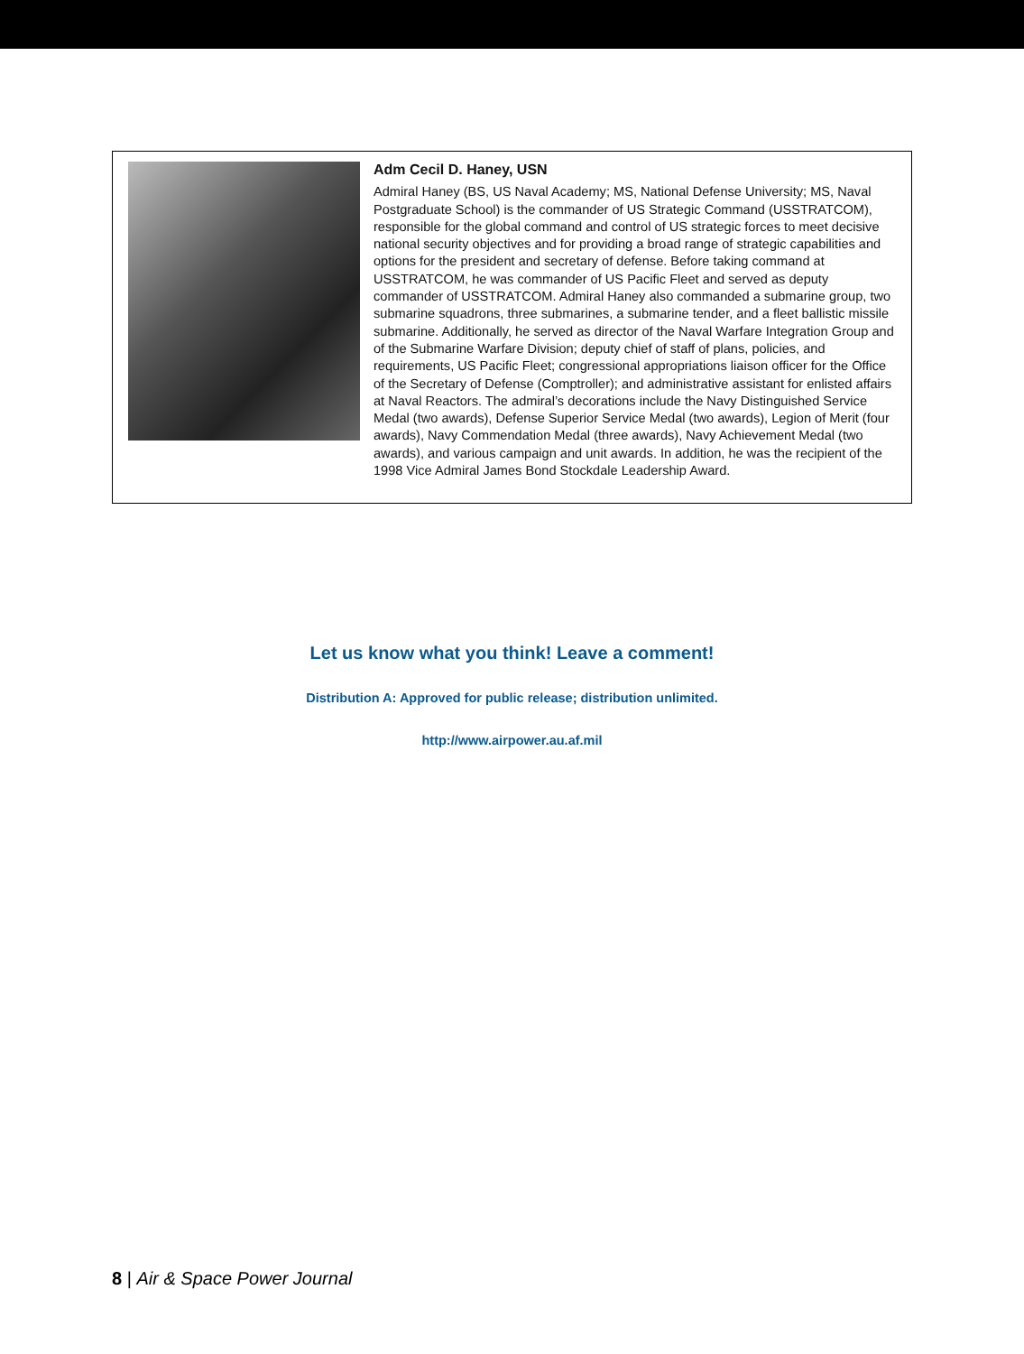Adm Cecil D. Haney, USN
Admiral Haney (BS, US Naval Academy; MS, National Defense University; MS, Naval Postgraduate School) is the commander of US Strategic Command (USSTRATCOM), responsible for the global command and control of US strategic forces to meet decisive national security objectives and for providing a broad range of strategic capabilities and options for the president and secretary of defense. Before taking command at USSTRATCOM, he was commander of US Pacific Fleet and served as deputy commander of USSTRATCOM. Admiral Haney also commanded a submarine group, two submarine squadrons, three submarines, a submarine tender, and a fleet ballistic missile submarine. Additionally, he served as director of the Naval Warfare Integration Group and of the Submarine Warfare Division; deputy chief of staff of plans, policies, and requirements, US Pacific Fleet; congressional appropriations liaison officer for the Office of the Secretary of Defense (Comptroller); and administrative assistant for enlisted affairs at Naval Reactors. The admiral’s decorations include the Navy Distinguished Service Medal (two awards), Defense Superior Service Medal (two awards), Legion of Merit (four awards), Navy Commendation Medal (three awards), Navy Achievement Medal (two awards), and various campaign and unit awards. In addition, he was the recipient of the 1998 Vice Admiral James Bond Stockdale Leadership Award.
Let us know what you think! Leave a comment!
Distribution A: Approved for public release; distribution unlimited.
http://www.airpower.au.af.mil
8 | Air & Space Power Journal